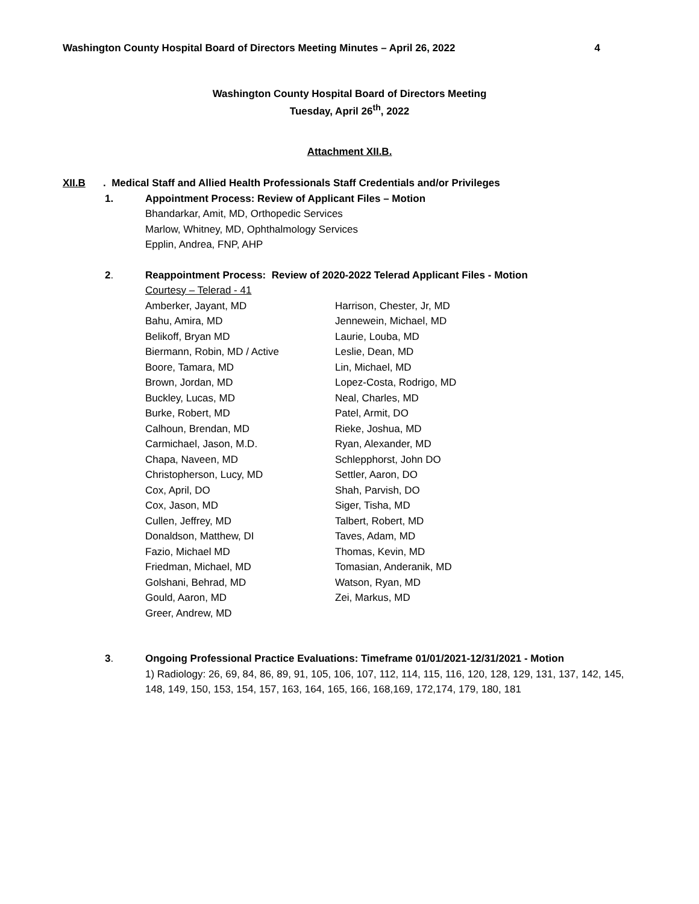Washington County Hospital Board of Directors Meeting Minutes – April 26, 2022 4
Washington County Hospital Board of Directors Meeting
Tuesday, April 26<sup>th</sup>, 2022
Attachment XII.B.
XII.B. Medical Staff and Allied Health Professionals Staff Credentials and/or Privileges
1. Appointment Process: Review of Applicant Files – Motion
Bhandarkar, Amit, MD, Orthopedic Services
Marlow, Whitney, MD, Ophthalmology Services
Epplin, Andrea, FNP, AHP
2. Reappointment Process: Review of 2020-2022 Telerad Applicant Files - Motion
Courtesy – Telerad - 41
Amberker, Jayant, MD
Bahu, Amira, MD
Belikoff, Bryan MD
Biermann, Robin, MD / Active
Boore, Tamara, MD
Brown, Jordan, MD
Buckley, Lucas, MD
Burke, Robert, MD
Calhoun, Brendan, MD
Carmichael, Jason, M.D.
Chapa, Naveen, MD
Christopherson, Lucy, MD
Cox, April, DO
Cox, Jason, MD
Cullen, Jeffrey, MD
Donaldson, Matthew, DI
Fazio, Michael MD
Friedman, Michael, MD
Golshani, Behrad, MD
Gould, Aaron, MD
Greer, Andrew, MD
Harrison, Chester, Jr, MD
Jennewein, Michael, MD
Laurie, Louba, MD
Leslie, Dean, MD
Lin, Michael, MD
Lopez-Costa, Rodrigo, MD
Neal, Charles, MD
Patel, Armit, DO
Rieke, Joshua, MD
Ryan, Alexander, MD
Schlepphorst, John DO
Settler, Aaron, DO
Shah, Parvish, DO
Siger, Tisha, MD
Talbert, Robert, MD
Taves, Adam, MD
Thomas, Kevin, MD
Tomasian, Anderanik, MD
Watson, Ryan, MD
Zei, Markus, MD
3. Ongoing Professional Practice Evaluations: Timeframe 01/01/2021-12/31/2021 - Motion
1) Radiology: 26, 69, 84, 86, 89, 91, 105, 106, 107, 112, 114, 115, 116, 120, 128, 129, 131, 137, 142, 145, 148, 149, 150, 153, 154, 157, 163, 164, 165, 166, 168,169, 172,174, 179, 180, 181